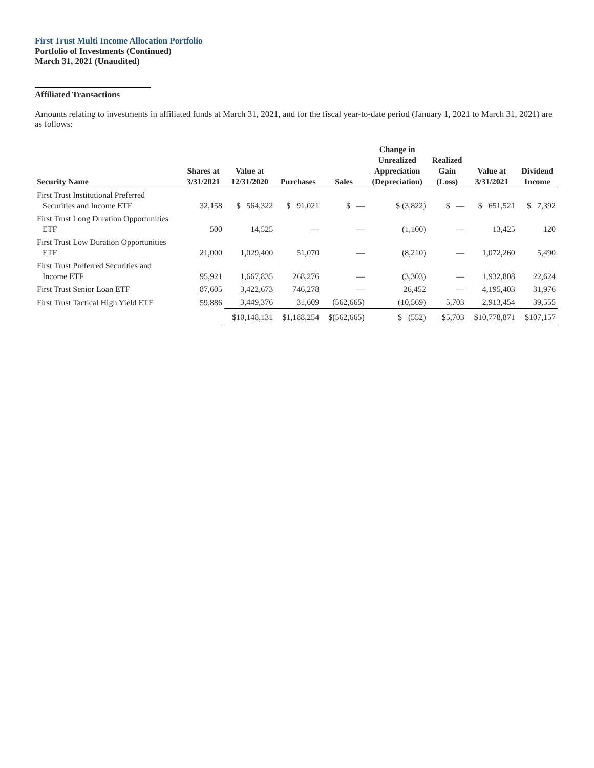First Trust Multi Income Allocation Portfolio
Portfolio of Investments (Continued)
March 31, 2021 (Unaudited)
Affiliated Transactions
Amounts relating to investments in affiliated funds at March 31, 2021, and for the fiscal year-to-date period (January 1, 2021 to March 31, 2021) are as follows:
| Security Name | Shares at 3/31/2021 | Value at 12/31/2020 | Purchases | Sales | Change in Unrealized Appreciation (Depreciation) | Realized Gain (Loss) | Value at 3/31/2021 | Dividend Income |
| --- | --- | --- | --- | --- | --- | --- | --- | --- |
| First Trust Institutional Preferred Securities and Income ETF | 32,158 | $ 564,322 | $ 91,021 | $ — | $ (3,822) | $ — | $ 651,521 | $ 7,392 |
| First Trust Long Duration Opportunities ETF | 500 | 14,525 | — | — | (1,100) | — | 13,425 | 120 |
| First Trust Low Duration Opportunities ETF | 21,000 | 1,029,400 | 51,070 | — | (8,210) | — | 1,072,260 | 5,490 |
| First Trust Preferred Securities and Income ETF | 95,921 | 1,667,835 | 268,276 | — | (3,303) | — | 1,932,808 | 22,624 |
| First Trust Senior Loan ETF | 87,605 | 3,422,673 | 746,278 | — | 26,452 | — | 4,195,403 | 31,976 |
| First Trust Tactical High Yield ETF | 59,886 | 3,449,376 | 31,609 | (562,665) | (10,569) | 5,703 | 2,913,454 | 39,555 |
| | | $10,148,131 | $1,188,254 | $(562,665) | $ (552) | $5,703 | $10,778,871 | $107,157 |